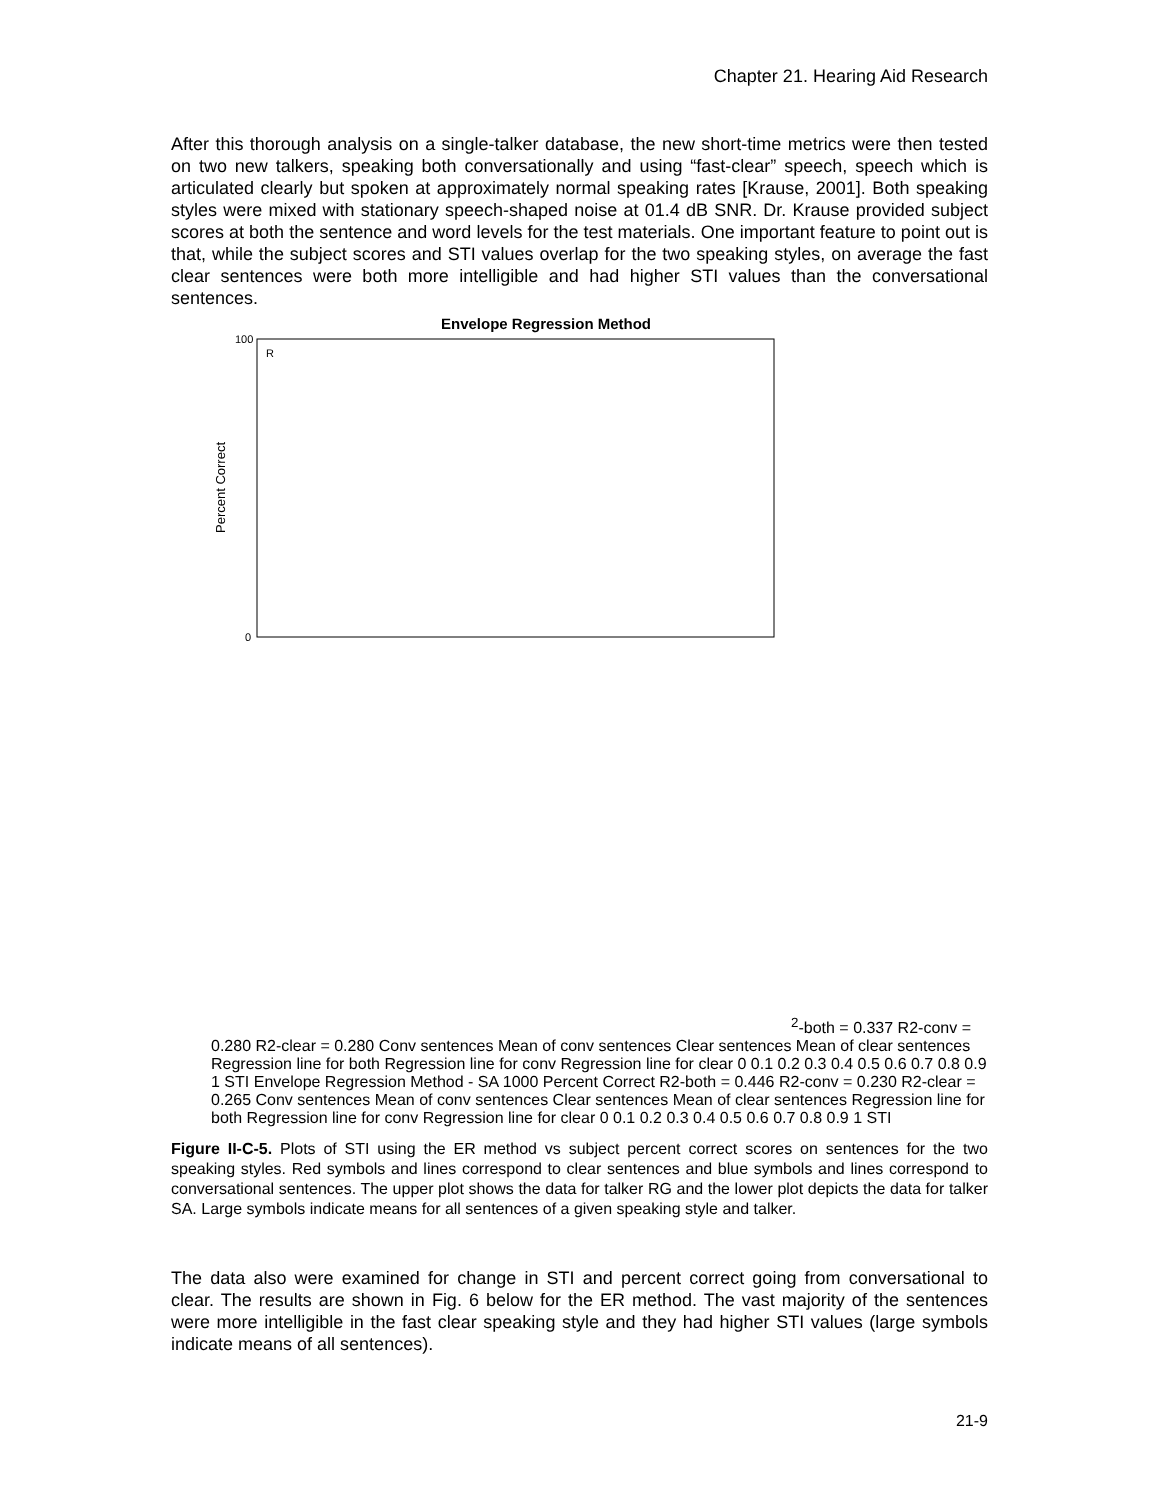Chapter 21. Hearing Aid Research
After this thorough analysis on a single-talker database, the new short-time metrics were then tested on two new talkers, speaking both conversationally and using “fast-clear” speech, speech which is articulated clearly but spoken at approximately normal speaking rates [Krause, 2001]. Both speaking styles were mixed with stationary speech-shaped noise at 01.4 dB SNR. Dr. Krause provided subject scores at both the sentence and word levels for the test materials. One important feature to point out is that, while the subject scores and STI values overlap for the two speaking styles, on average the fast clear sentences were both more intelligible and had higher STI values than the conversational sentences.
Envelope Regression Method
100
0
Percent Correct
R2-both = 0.337
R2-conv = 0.280
R2-clear = 0.280
Conv sentences
Mean of conv sentences
Clear sentences
Mean of clear sentences
Regression line for both
Regression line for conv
Regression line for clear
0 0.1 0.2 0.3 0.4 0.5 0.6 0.7 0.8 0.9 1
STI
Envelope Regression Method - SA
100
0
Percent Correct
R2-both = 0.446
R2-conv = 0.230
R2-clear = 0.265
Conv sentences
Mean of conv sentences
Clear sentences
Mean of clear sentences
Regression line for both
Regression line for conv
Regression line for clear
0 0.1 0.2 0.3 0.4 0.5 0.6 0.7 0.8 0.9 1
STI
Figure II-C-5. Plots of STI using the ER method vs subject percent correct scores on sentences for the two speaking styles. Red symbols and lines correspond to clear sentences and blue symbols and lines correspond to conversational sentences. The upper plot shows the data for talker RG and the lower plot depicts the data for talker SA. Large symbols indicate means for all sentences of a given speaking style and talker.
The data also were examined for change in STI and percent correct going from conversational to clear. The results are shown in Fig. 6 below for the ER method. The vast majority of the sentences were more intelligible in the fast clear speaking style and they had higher STI values (large symbols indicate means of all sentences).
21-9